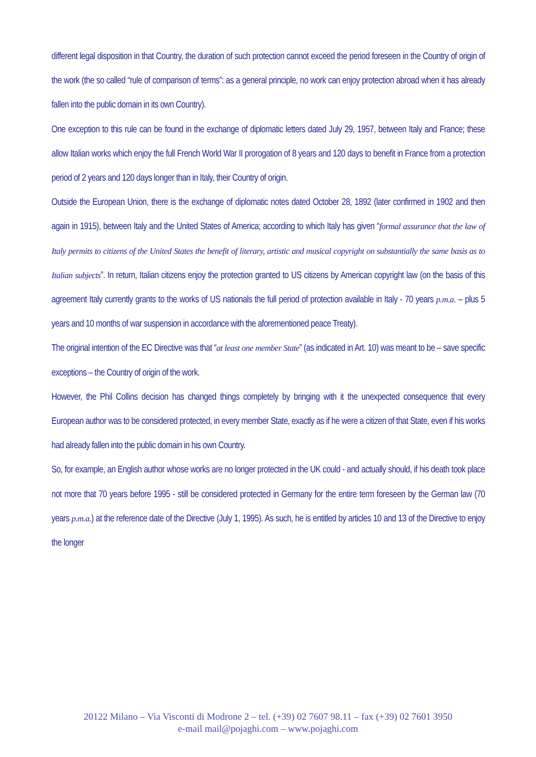different legal disposition in that Country, the duration of such protection cannot exceed the period foreseen in the Country of origin of the work (the so called “rule of comparison of terms”: as a general principle, no work can enjoy protection abroad when it has already fallen into the public domain in its own Country).
One exception to this rule can be found in the exchange of diplomatic letters dated July 29, 1957, between Italy and France; these allow Italian works which enjoy the full French World War II prorogation of 8 years and 120 days to benefit in France from a protection period of 2 years and 120 days longer than in Italy, their Country of origin.
Outside the European Union, there is the exchange of diplomatic notes dated October 28, 1892 (later confirmed in 1902 and then again in 1915), between Italy and the United States of America; according to which Italy has given “formal assurance that the law of Italy permits to citizens of the United States the benefit of literary, artistic and musical copyright on substantially the same basis as to Italian subjects”. In return, Italian citizens enjoy the protection granted to US citizens by American copyright law (on the basis of this agreement Italy currently grants to the works of US nationals the full period of protection available in Italy - 70 years p.m.a. – plus 5 years and 10 months of war suspension in accordance with the aforementioned peace Treaty).
The original intention of the EC Directive was that “at least one member State” (as indicated in Art. 10) was meant to be – save specific exceptions – the Country of origin of the work.
However, the Phil Collins decision has changed things completely by bringing with it the unexpected consequence that every European author was to be considered protected, in every member State, exactly as if he were a citizen of that State, even if his works had already fallen into the public domain in his own Country.
So, for example, an English author whose works are no longer protected in the UK could - and actually should, if his death took place not more that 70 years before 1995 - still be considered protected in Germany for the entire term foreseen by the German law (70 years p.m.a.) at the reference date of the Directive (July 1, 1995). As such, he is entitled by articles 10 and 13 of the Directive to enjoy the longer
20122 Milano – Via Visconti di Modrone 2 – tel. (+39) 02 7607 98.11 – fax (+39) 02 7601 3950
e-mail mail@pojaghi.com – www.pojaghi.com